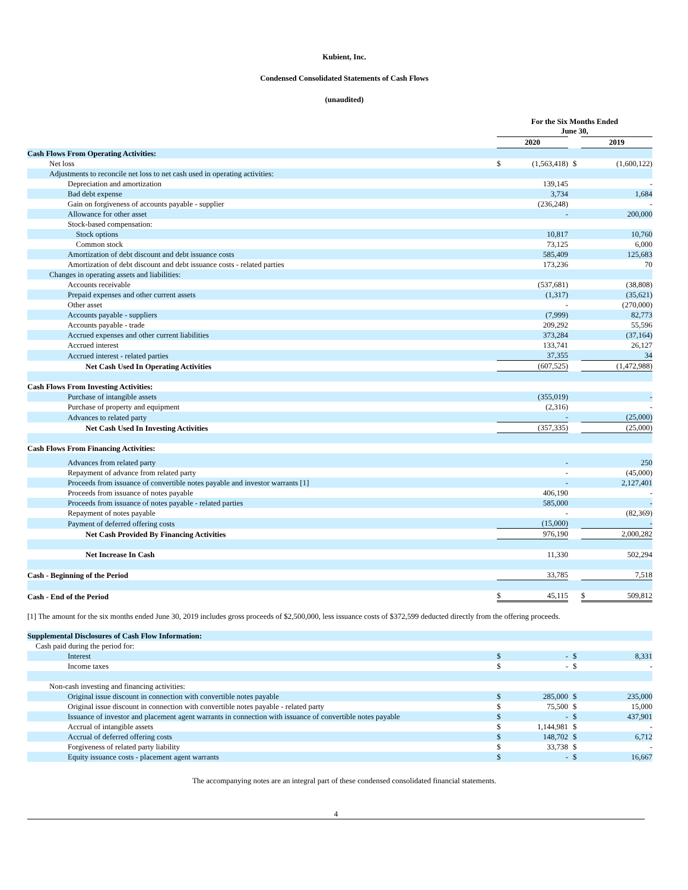Kubient, Inc.
Condensed Consolidated Statements of Cash Flows
(unaudited)
| | For the Six Months Ended June 30, | | | | | |
| | 2020 | | | | 2019 | |
| Cash Flows From Operating Activities: | | | | | | |
| Net loss | $ | (1,563,418) | | $ | | (1,600,122) |
| Adjustments to reconcile net loss to net cash used in operating activities: | | | | | | |
| Depreciation and amortization | | 139,145 | | | | - |
| Bad debt expense | | 3,734 | | | | 1,684 |
| Gain on forgiveness of accounts payable - supplier | | (236,248) | | | | - |
| Allowance for other asset | | - | | | | 200,000 |
| Stock-based compensation: | | | | | | |
| Stock options | | 10,817 | | | | 10,760 |
| Common stock | | 73,125 | | | | 6,000 |
| Amortization of debt discount and debt issuance costs | | 585,409 | | | | 125,683 |
| Amortization of debt discount and debt issuance costs - related parties | | 173,236 | | | | 70 |
| Changes in operating assets and liabilities: | | | | | | |
| Accounts receivable | | (537,681) | | | | (38,808) |
| Prepaid expenses and other current assets | | (1,317) | | | | (35,621) |
| Other asset | | - | | | | (270,000) |
| Accounts payable - suppliers | | (7,999) | | | | 82,773 |
| Accounts payable - trade | | 209,292 | | | | 55,596 |
| Accrued expenses and other current liabilities | | 373,284 | | | | (37,164) |
| Accrued interest | | 133,741 | | | | 26,127 |
| Accrued interest - related parties | | 37,355 | | | | 34 |
| Net Cash Used In Operating Activities | | (607,525) | | | | (1,472,988) |
| Cash Flows From Investing Activities: | | | | | | |
| Purchase of intangible assets | | (355,019) | | | | - |
| Purchase of property and equipment | | (2,316) | | | | - |
| Advances to related party | | - | | | | (25,000) |
| Net Cash Used In Investing Activities | | (357,335) | | | | (25,000) |
| Cash Flows From Financing Activities: | | | | | | |
| Advances from related party | | - | | | | 250 |
| Repayment of advance from related party | | - | | | | (45,000) |
| Proceeds from issuance of convertible notes payable and investor warrants [1] | | - | | | | 2,127,401 |
| Proceeds from issuance of notes payable | | 406,190 | | | | - |
| Proceeds from issuance of notes payable - related parties | | 585,000 | | | | - |
| Repayment of notes payable | | - | | | | (82,369) |
| Payment of deferred offering costs | | (15,000) | | | | - |
| Net Cash Provided By Financing Activities | | 976,190 | | | | 2,000,282 |
| Net Increase In Cash | | 11,330 | | | | 502,294 |
| Cash - Beginning of the Period | | 33,785 | | | | 7,518 |
| Cash - End of the Period | $ | 45,115 | | | $ | 509,812 |
[1] The amount for the six months ended June 30, 2019 includes gross proceeds of $2,500,000, less issuance costs of $372,599 deducted directly from the offering proceeds.
| Supplemental Disclosures of Cash Flow Information: | | | | | | |
| Cash paid during the period for: | | | | | | |
| Interest | $ | - | | $ | | 8,331 |
| Income taxes | $ | - | | $ | | - |
| Non-cash investing and financing activities: | | | | | | |
| Original issue discount in connection with convertible notes payable | $ | 285,000 | | $ | | 235,000 |
| Original issue discount in connection with convertible notes payable - related party | $ | 75,500 | | $ | | 15,000 |
| Issuance of investor and placement agent warrants in connection with issuance of convertible notes payable | $ | - | | $ | | 437,901 |
| Accrual of intangible assets | $ | 1,144,981 | | $ | | - |
| Accrual of deferred offering costs | $ | 148,702 | | $ | | 6,712 |
| Forgiveness of related party liability | $ | 33,738 | | $ | | - |
| Equity issuance costs - placement agent warrants | $ | - | | $ | | 16,667 |
The accompanying notes are an integral part of these condensed consolidated financial statements.
4